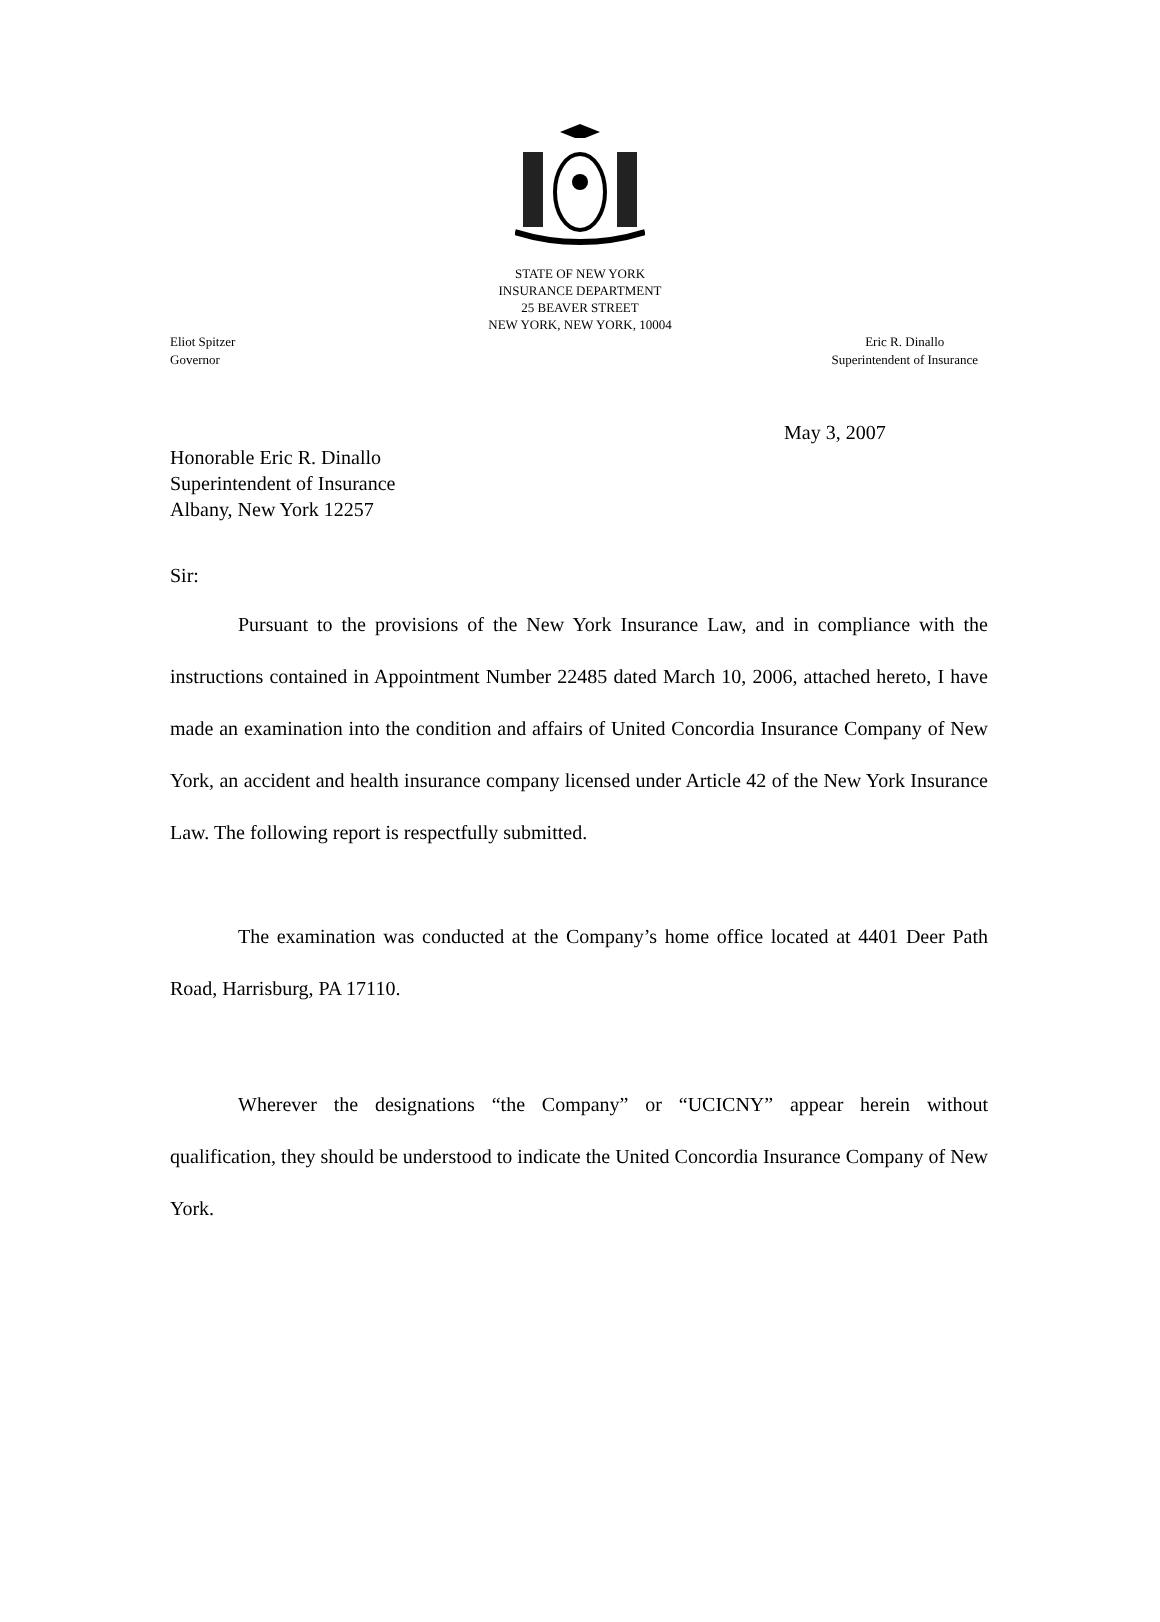STATE OF NEW YORK
INSURANCE DEPARTMENT
25 BEAVER STREET
NEW YORK, NEW YORK, 10004
Eliot Spitzer
Governor
Eric R. Dinallo
Superintendent of Insurance
May 3, 2007
Honorable Eric R. Dinallo
Superintendent of Insurance
Albany, New York 12257
Sir:
Pursuant to the provisions of the New York Insurance Law, and in compliance with the instructions contained in Appointment Number 22485 dated March 10, 2006, attached hereto, I have made an examination into the condition and affairs of United Concordia Insurance Company of New York, an accident and health insurance company licensed under Article 42 of the New York Insurance Law. The following report is respectfully submitted.
The examination was conducted at the Company’s home office located at 4401 Deer Path Road, Harrisburg, PA 17110.
Wherever the designations “the Company” or “UCICNY” appear herein without qualification, they should be understood to indicate the United Concordia Insurance Company of New York.